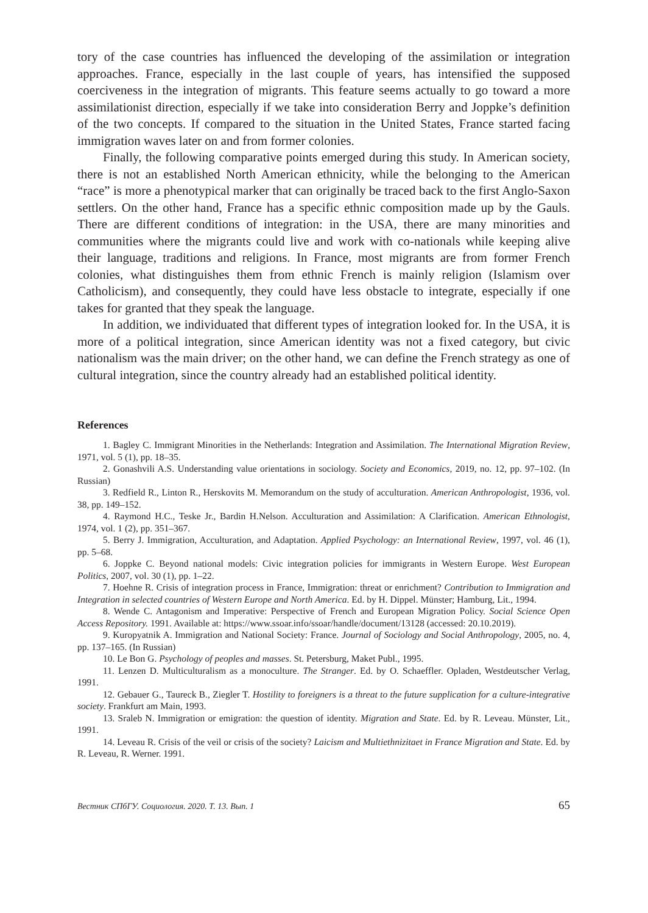tory of the case countries has influenced the developing of the assimilation or integration approaches. France, especially in the last couple of years, has intensified the supposed coerciveness in the integration of migrants. This feature seems actually to go toward a more assimilationist direction, especially if we take into consideration Berry and Joppke’s definition of the two concepts. If compared to the situation in the United States, France started facing immigration waves later on and from former colonies.
Finally, the following comparative points emerged during this study. In American society, there is not an established North American ethnicity, while the belonging to the American “race” is more a phenotypical marker that can originally be traced back to the first Anglo-Saxon settlers. On the other hand, France has a specific ethnic composition made up by the Gauls. There are different conditions of integration: in the USA, there are many minorities and communities where the migrants could live and work with co-nationals while keeping alive their language, traditions and religions. In France, most migrants are from former French colonies, what distinguishes them from ethnic French is mainly religion (Islamism over Catholicism), and consequently, they could have less obstacle to integrate, especially if one takes for granted that they speak the language.
In addition, we individuated that different types of integration looked for. In the USA, it is more of a political integration, since American identity was not a fixed category, but civic nationalism was the main driver; on the other hand, we can define the French strategy as one of cultural integration, since the country already had an established political identity.
References
1. Bagley C. Immigrant Minorities in the Netherlands: Integration and Assimilation. The International Migration Review, 1971, vol. 5 (1), pp. 18–35.
2. Gonashvili A.S. Understanding value orientations in sociology. Society and Economics, 2019, no. 12, pp. 97–102. (In Russian)
3. Redfield R., Linton R., Herskovits M. Memorandum on the study of acculturation. American Anthropologist, 1936, vol. 38, pp. 149–152.
4. Raymond H.C., Teske Jr., Bardin H.Nelson. Acculturation and Assimilation: A Clarification. American Ethnologist, 1974, vol. 1 (2), pp. 351–367.
5. Berry J. Immigration, Acculturation, and Adaptation. Applied Psychology: an International Review, 1997, vol. 46 (1), pp. 5–68.
6. Joppke C. Beyond national models: Civic integration policies for immigrants in Western Europe. West European Politics, 2007, vol. 30 (1), pp. 1–22.
7. Hoehne R. Crisis of integration process in France, Immigration: threat or enrichment? Contribution to Immigration and Integration in selected countries of Western Europe and North America. Ed. by H. Dippel. Münster; Hamburg, Lit., 1994.
8. Wende C. Antagonism and Imperative: Perspective of French and European Migration Policy. Social Science Open Access Repository. 1991. Available at: https://www.ssoar.info/ssoar/handle/document/13128 (accessed: 20.10.2019).
9. Kuropyatnik A. Immigration and National Society: France. Journal of Sociology and Social Anthropology, 2005, no. 4, pp. 137–165. (In Russian)
10. Le Bon G. Psychology of peoples and masses. St. Petersburg, Maket Publ., 1995.
11. Lenzen D. Multiculturalism as a monoculture. The Stranger. Ed. by O. Schaeffler. Opladen, Westdeutscher Verlag, 1991.
12. Gebauer G., Taureck B., Ziegler T. Hostility to foreigners is a threat to the future supplication for a culture-integrative society. Frankfurt am Main, 1993.
13. Sraleb N. Immigration or emigration: the question of identity. Migration and State. Ed. by R. Leveau. Münster, Lit., 1991.
14. Leveau R. Crisis of the veil or crisis of the society? Laicism and Multiethnizitaet in France Migration and State. Ed. by R. Leveau, R. Werner. 1991.
Вестник СПбГУ. Социология. 2020. Т. 13. Вып. 1 65